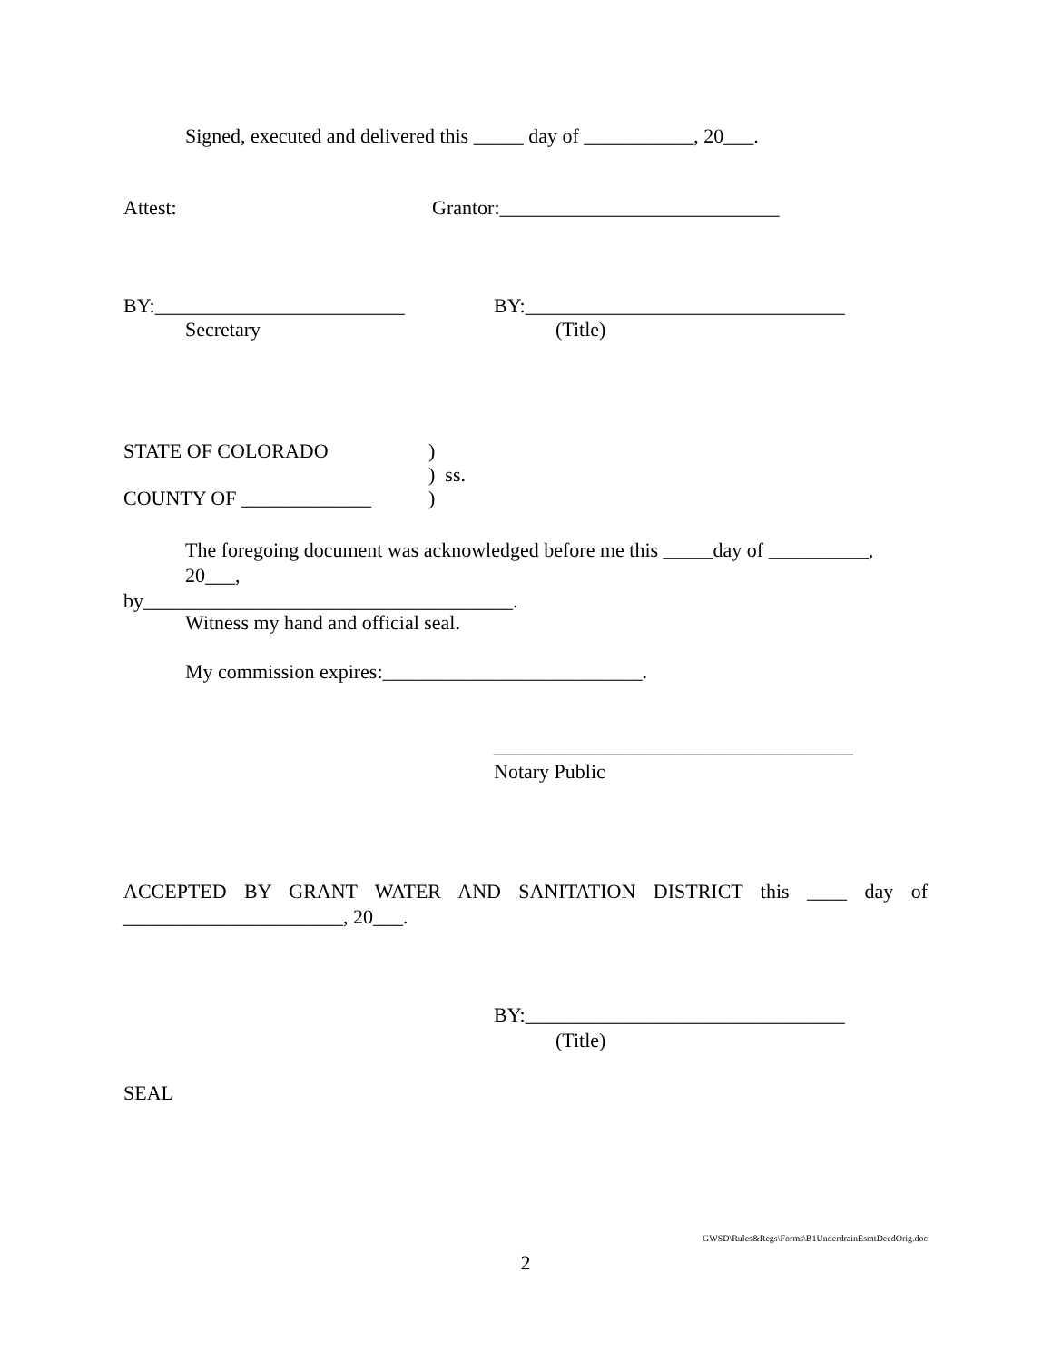Signed, executed and delivered this _____ day of ___________, 20___.
Attest: Grantor:____________________________
BY:_________________________ BY:________________________________
Secretary (Title)
STATE OF COLORADO)
) ss.
COUNTY OF _____________)
The foregoing document was acknowledged before me this _____day of __________, 20___,
by_____________________________________.
Witness my hand and official seal.
My commission expires:__________________________.
____________________________________
Notary Public
ACCEPTED BY GRANT WATER AND SANITATION DISTRICT this ____ day of
______________________, 20___.
BY:________________________________
(Title)
SEAL
GWSD\Rules&Regs\Forms\B1UnderdrainEsmtDeedOrig.doc
2